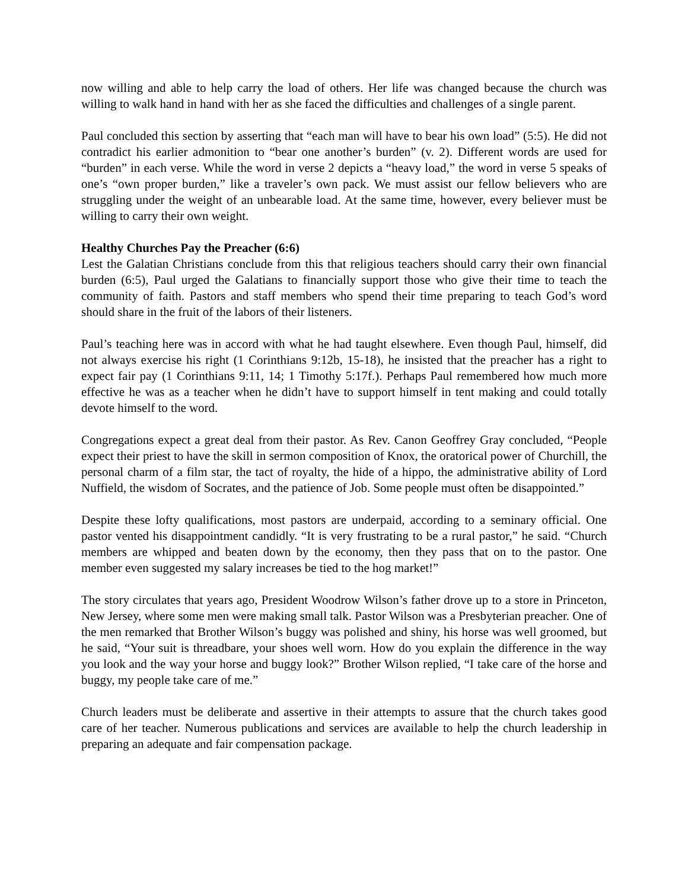now willing and able to help carry the load of others. Her life was changed because the church was willing to walk hand in hand with her as she faced the difficulties and challenges of a single parent.
Paul concluded this section by asserting that “each man will have to bear his own load” (5:5). He did not contradict his earlier admonition to “bear one another’s burden” (v. 2). Different words are used for “burden” in each verse. While the word in verse 2 depicts a “heavy load,” the word in verse 5 speaks of one’s “own proper burden,” like a traveler’s own pack. We must assist our fellow believers who are struggling under the weight of an unbearable load. At the same time, however, every believer must be willing to carry their own weight.
Healthy Churches Pay the Preacher (6:6)
Lest the Galatian Christians conclude from this that religious teachers should carry their own financial burden (6:5), Paul urged the Galatians to financially support those who give their time to teach the community of faith. Pastors and staff members who spend their time preparing to teach God’s word should share in the fruit of the labors of their listeners.
Paul’s teaching here was in accord with what he had taught elsewhere. Even though Paul, himself, did not always exercise his right (1 Corinthians 9:12b, 15-18), he insisted that the preacher has a right to expect fair pay (1 Corinthians 9:11, 14; 1 Timothy 5:17f.). Perhaps Paul remembered how much more effective he was as a teacher when he didn’t have to support himself in tent making and could totally devote himself to the word.
Congregations expect a great deal from their pastor. As Rev. Canon Geoffrey Gray concluded, “People expect their priest to have the skill in sermon composition of Knox, the oratorical power of Churchill, the personal charm of a film star, the tact of royalty, the hide of a hippo, the administrative ability of Lord Nuffield, the wisdom of Socrates, and the patience of Job. Some people must often be disappointed.”
Despite these lofty qualifications, most pastors are underpaid, according to a seminary official. One pastor vented his disappointment candidly. “It is very frustrating to be a rural pastor,” he said. “Church members are whipped and beaten down by the economy, then they pass that on to the pastor. One member even suggested my salary increases be tied to the hog market!”
The story circulates that years ago, President Woodrow Wilson’s father drove up to a store in Princeton, New Jersey, where some men were making small talk. Pastor Wilson was a Presbyterian preacher. One of the men remarked that Brother Wilson’s buggy was polished and shiny, his horse was well groomed, but he said, “Your suit is threadbare, your shoes well worn. How do you explain the difference in the way you look and the way your horse and buggy look?” Brother Wilson replied, “I take care of the horse and buggy, my people take care of me.”
Church leaders must be deliberate and assertive in their attempts to assure that the church takes good care of her teacher. Numerous publications and services are available to help the church leadership in preparing an adequate and fair compensation package.